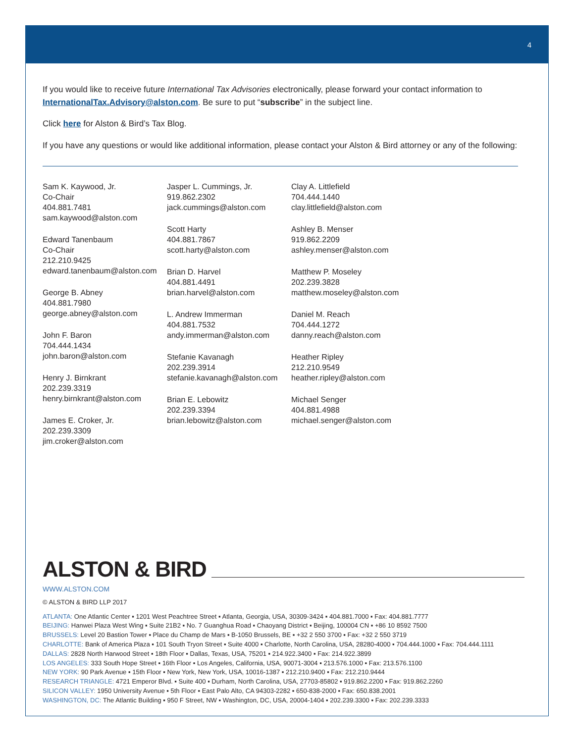4
If you would like to receive future International Tax Advisories electronically, please forward your contact information to InternationalTax.Advisory@alston.com. Be sure to put “subscribe” in the subject line.
Click here for Alston & Bird’s Tax Blog.
If you have any questions or would like additional information, please contact your Alston & Bird attorney or any of the following:
Sam K. Kaywood, Jr.
Co-Chair
404.881.7481
sam.kaywood@alston.com
Edward Tanenbaum
Co-Chair
212.210.9425
edward.tanenbaum@alston.com
George B. Abney
404.881.7980
george.abney@alston.com
John F. Baron
704.444.1434
john.baron@alston.com
Henry J. Birnkrant
202.239.3319
henry.birnkrant@alston.com
James E. Croker, Jr.
202.239.3309
jim.croker@alston.com
Jasper L. Cummings, Jr.
919.862.2302
jack.cummings@alston.com
Scott Harty
404.881.7867
scott.harty@alston.com
Brian D. Harvel
404.881.4491
brian.harvel@alston.com
L. Andrew Immerman
404.881.7532
andy.immerman@alston.com
Stefanie Kavanagh
202.239.3914
stefanie.kavanagh@alston.com
Brian E. Lebowitz
202.239.3394
brian.lebowitz@alston.com
Clay A. Littlefield
704.444.1440
clay.littlefield@alston.com
Ashley B. Menser
919.862.2209
ashley.menser@alston.com
Matthew P. Moseley
202.239.3828
matthew.moseley@alston.com
Daniel M. Reach
704.444.1272
danny.reach@alston.com
Heather Ripley
212.210.9549
heather.ripley@alston.com
Michael Senger
404.881.4988
michael.senger@alston.com
ALSTON & BIRD
WWW.ALSTON.COM
© ALSTON & BIRD LLP 2017
ATLANTA: One Atlantic Center ▪ 1201 West Peachtree Street ▪ Atlanta, Georgia, USA, 30309-3424 ▪ 404.881.7000 ▪ Fax: 404.881.7777
BEIJING: Hanwei Plaza West Wing ▪ Suite 21B2 ▪ No. 7 Guanghua Road ▪ Chaoyang District ▪ Beijing, 100004 CN ▪ +86 10 8592 7500
BRUSSELS: Level 20 Bastion Tower ▪ Place du Champ de Mars ▪ B-1050 Brussels, BE ▪ +32 2 550 3700 ▪ Fax: +32 2 550 3719
CHARLOTTE: Bank of America Plaza ▪ 101 South Tryon Street ▪ Suite 4000 ▪ Charlotte, North Carolina, USA, 28280-4000 ▪ 704.444.1000 ▪ Fax: 704.444.1111
DALLAS: 2828 North Harwood Street ▪ 18th Floor ▪ Dallas, Texas, USA, 75201 ▪ 214.922.3400 ▪ Fax: 214.922.3899
LOS ANGELES: 333 South Hope Street ▪ 16th Floor ▪ Los Angeles, California, USA, 90071-3004 ▪ 213.576.1000 ▪ Fax: 213.576.1100
NEW YORK: 90 Park Avenue ▪ 15th Floor ▪ New York, New York, USA, 10016-1387 ▪ 212.210.9400 ▪ Fax: 212.210.9444
RESEARCH TRIANGLE: 4721 Emperor Blvd. ▪ Suite 400 ▪ Durham, North Carolina, USA, 27703-85802 ▪ 919.862.2200 ▪ Fax: 919.862.2260
SILICON VALLEY: 1950 University Avenue ▪ 5th Floor ▪ East Palo Alto, CA 94303-2282 ▪ 650-838-2000 ▪ Fax: 650.838.2001
WASHINGTON, DC: The Atlantic Building ▪ 950 F Street, NW ▪ Washington, DC, USA, 20004-1404 ▪ 202.239.3300 ▪ Fax: 202.239.3333